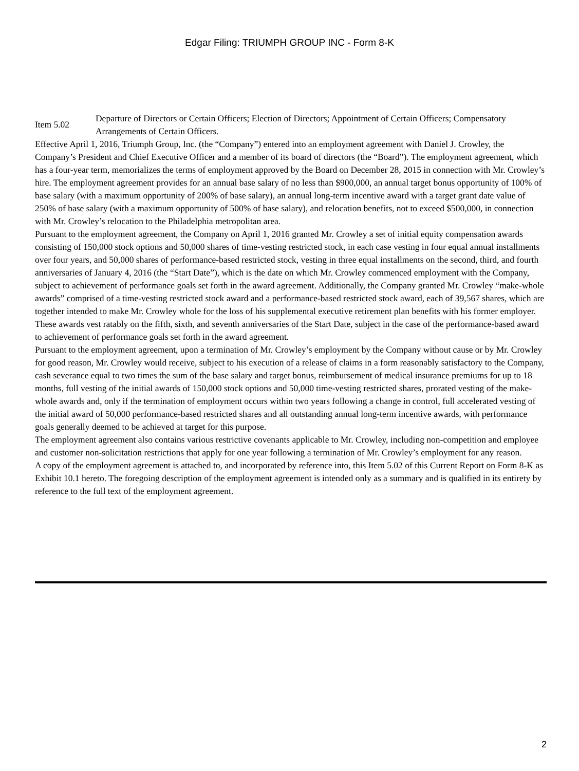Edgar Filing: TRIUMPH GROUP INC - Form 8-K
Item 5.02
Departure of Directors or Certain Officers; Election of Directors; Appointment of Certain Officers; Compensatory Arrangements of Certain Officers.
Effective April 1, 2016, Triumph Group, Inc. (the “Company”) entered into an employment agreement with Daniel J. Crowley, the Company’s President and Chief Executive Officer and a member of its board of directors (the “Board”). The employment agreement, which has a four-year term, memorializes the terms of employment approved by the Board on December 28, 2015 in connection with Mr. Crowley’s hire. The employment agreement provides for an annual base salary of no less than $900,000, an annual target bonus opportunity of 100% of base salary (with a maximum opportunity of 200% of base salary), an annual long-term incentive award with a target grant date value of 250% of base salary (with a maximum opportunity of 500% of base salary), and relocation benefits, not to exceed $500,000, in connection with Mr. Crowley’s relocation to the Philadelphia metropolitan area.
Pursuant to the employment agreement, the Company on April 1, 2016 granted Mr. Crowley a set of initial equity compensation awards consisting of 150,000 stock options and 50,000 shares of time-vesting restricted stock, in each case vesting in four equal annual installments over four years, and 50,000 shares of performance-based restricted stock, vesting in three equal installments on the second, third, and fourth anniversaries of January 4, 2016 (the “Start Date”), which is the date on which Mr. Crowley commenced employment with the Company, subject to achievement of performance goals set forth in the award agreement. Additionally, the Company granted Mr. Crowley “make-whole awards” comprised of a time-vesting restricted stock award and a performance-based restricted stock award, each of 39,567 shares, which are together intended to make Mr. Crowley whole for the loss of his supplemental executive retirement plan benefits with his former employer. These awards vest ratably on the fifth, sixth, and seventh anniversaries of the Start Date, subject in the case of the performance-based award to achievement of performance goals set forth in the award agreement.
Pursuant to the employment agreement, upon a termination of Mr. Crowley’s employment by the Company without cause or by Mr. Crowley for good reason, Mr. Crowley would receive, subject to his execution of a release of claims in a form reasonably satisfactory to the Company, cash severance equal to two times the sum of the base salary and target bonus, reimbursement of medical insurance premiums for up to 18 months, full vesting of the initial awards of 150,000 stock options and 50,000 time-vesting restricted shares, prorated vesting of the make-whole awards and, only if the termination of employment occurs within two years following a change in control, full accelerated vesting of the initial award of 50,000 performance-based restricted shares and all outstanding annual long-term incentive awards, with performance goals generally deemed to be achieved at target for this purpose.
The employment agreement also contains various restrictive covenants applicable to Mr. Crowley, including non-competition and employee and customer non-solicitation restrictions that apply for one year following a termination of Mr. Crowley’s employment for any reason.
A copy of the employment agreement is attached to, and incorporated by reference into, this Item 5.02 of this Current Report on Form 8-K as Exhibit 10.1 hereto. The foregoing description of the employment agreement is intended only as a summary and is qualified in its entirety by reference to the full text of the employment agreement.
2